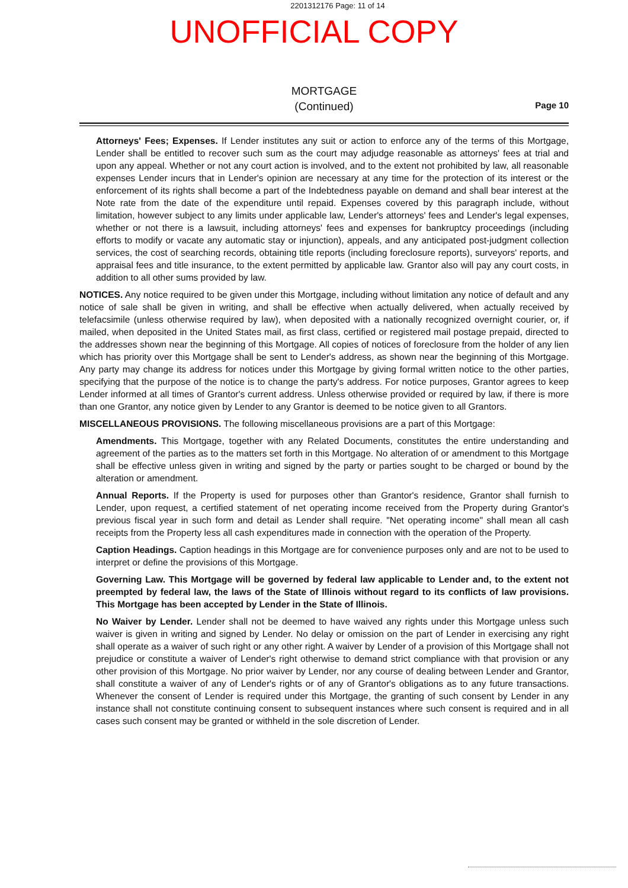2201312176 Page: 11 of 14
UNOFFICIAL COPY
MORTGAGE
(Continued)
Page 10
Attorneys' Fees; Expenses. If Lender institutes any suit or action to enforce any of the terms of this Mortgage, Lender shall be entitled to recover such sum as the court may adjudge reasonable as attorneys' fees at trial and upon any appeal. Whether or not any court action is involved, and to the extent not prohibited by law, all reasonable expenses Lender incurs that in Lender's opinion are necessary at any time for the protection of its interest or the enforcement of its rights shall become a part of the Indebtedness payable on demand and shall bear interest at the Note rate from the date of the expenditure until repaid. Expenses covered by this paragraph include, without limitation, however subject to any limits under applicable law, Lender's attorneys' fees and Lender's legal expenses, whether or not there is a lawsuit, including attorneys' fees and expenses for bankruptcy proceedings (including efforts to modify or vacate any automatic stay or injunction), appeals, and any anticipated post-judgment collection services, the cost of searching records, obtaining title reports (including foreclosure reports), surveyors' reports, and appraisal fees and title insurance, to the extent permitted by applicable law. Grantor also will pay any court costs, in addition to all other sums provided by law.
NOTICES. Any notice required to be given under this Mortgage, including without limitation any notice of default and any notice of sale shall be given in writing, and shall be effective when actually delivered, when actually received by telefacsimile (unless otherwise required by law), when deposited with a nationally recognized overnight courier, or, if mailed, when deposited in the United States mail, as first class, certified or registered mail postage prepaid, directed to the addresses shown near the beginning of this Mortgage. All copies of notices of foreclosure from the holder of any lien which has priority over this Mortgage shall be sent to Lender's address, as shown near the beginning of this Mortgage. Any party may change its address for notices under this Mortgage by giving formal written notice to the other parties, specifying that the purpose of the notice is to change the party's address. For notice purposes, Grantor agrees to keep Lender informed at all times of Grantor's current address. Unless otherwise provided or required by law, if there is more than one Grantor, any notice given by Lender to any Grantor is deemed to be notice given to all Grantors.
MISCELLANEOUS PROVISIONS. The following miscellaneous provisions are a part of this Mortgage:
Amendments. This Mortgage, together with any Related Documents, constitutes the entire understanding and agreement of the parties as to the matters set forth in this Mortgage. No alteration of or amendment to this Mortgage shall be effective unless given in writing and signed by the party or parties sought to be charged or bound by the alteration or amendment.
Annual Reports. If the Property is used for purposes other than Grantor's residence, Grantor shall furnish to Lender, upon request, a certified statement of net operating income received from the Property during Grantor's previous fiscal year in such form and detail as Lender shall require. "Net operating income" shall mean all cash receipts from the Property less all cash expenditures made in connection with the operation of the Property.
Caption Headings. Caption headings in this Mortgage are for convenience purposes only and are not to be used to interpret or define the provisions of this Mortgage.
Governing Law. This Mortgage will be governed by federal law applicable to Lender and, to the extent not preempted by federal law, the laws of the State of Illinois without regard to its conflicts of law provisions. This Mortgage has been accepted by Lender in the State of Illinois.
No Waiver by Lender. Lender shall not be deemed to have waived any rights under this Mortgage unless such waiver is given in writing and signed by Lender. No delay or omission on the part of Lender in exercising any right shall operate as a waiver of such right or any other right. A waiver by Lender of a provision of this Mortgage shall not prejudice or constitute a waiver of Lender's right otherwise to demand strict compliance with that provision or any other provision of this Mortgage. No prior waiver by Lender, nor any course of dealing between Lender and Grantor, shall constitute a waiver of any of Lender's rights or of any of Grantor's obligations as to any future transactions. Whenever the consent of Lender is required under this Mortgage, the granting of such consent by Lender in any instance shall not constitute continuing consent to subsequent instances where such consent is required and in all cases such consent may be granted or withheld in the sole discretion of Lender.